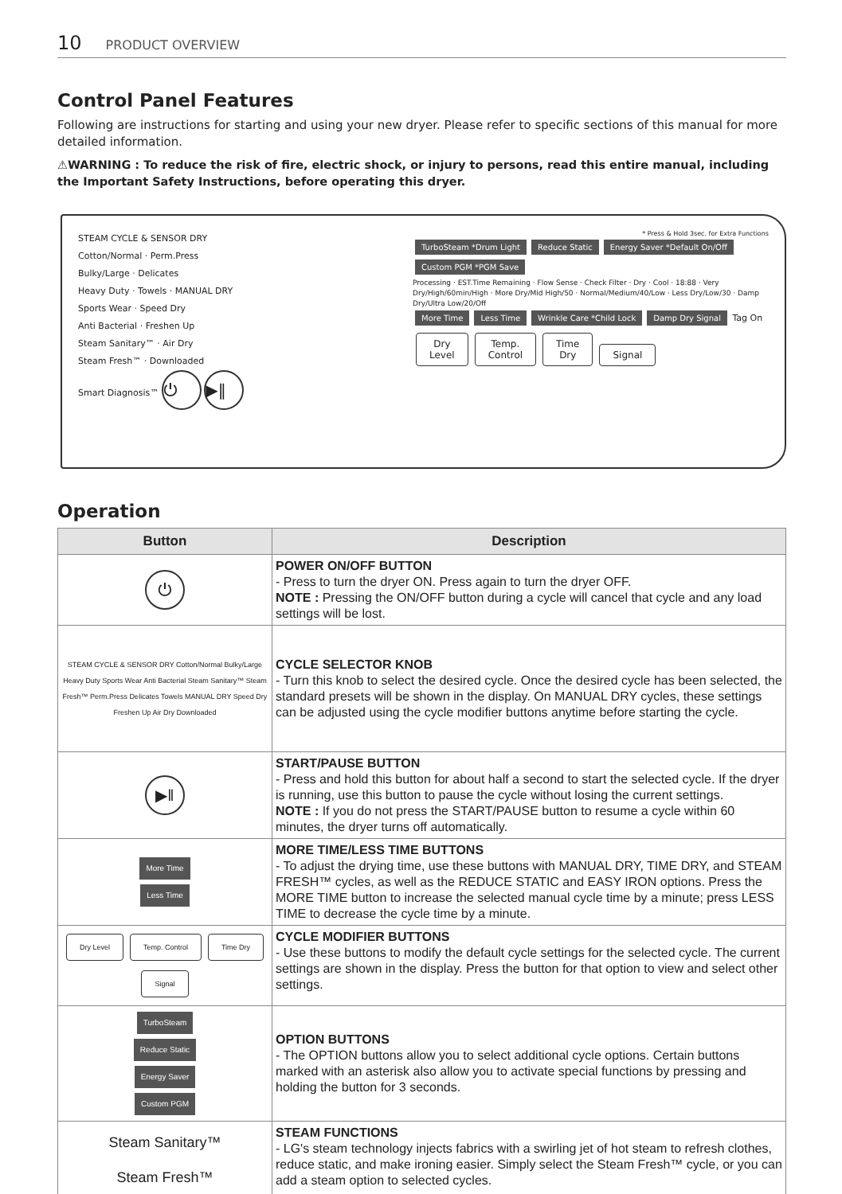10 PRODUCT OVERVIEW
Control Panel Features
Following are instructions for starting and using your new dryer. Please refer to specific sections of this manual for more detailed information.
⚠WARNING : To reduce the risk of fire, electric shock, or injury to persons, read this entire manual, including the Important Safety Instructions, before operating this dryer.
STEAM CYCLE & SENSOR DRY
Cotton/Normal · Perm.Press
Bulky/Large · Delicates
Heavy Duty · Towels · MANUAL DRY
Sports Wear · Speed Dry
Anti Bacterial · Freshen Up
Steam Sanitary™ · Air Dry
Steam Fresh™ · Downloaded
Smart Diagnosis™ ⏻ ▶‖
* Press & Hold 3sec. for Extra Functions
TurboSteam *Drum Light Reduce Static Energy Saver *Default On/Off Custom PGM *PGM Save
Processing · EST.Time Remaining · Flow Sense · Check Filter · Dry · Cool · 18:88 · Very Dry/High/60min/High · More Dry/Mid High/50 · Normal/Medium/40/Low · Less Dry/Low/30 · Damp Dry/Ultra Low/20/Off
More Time Less Time Wrinkle Care *Child Lock Damp Dry Signal Tag On
Dry
Level Temp.
Control Time
Dry Signal
Operation
| Button | Description |
| --- | --- |
| ⏻ | POWER ON/OFF BUTTON - Press to turn the dryer ON. Press again to turn the dryer OFF. NOTE : Pressing the ON/OFF button during a cycle will cancel that cycle and any load settings will be lost. |
| STEAM CYCLE & SENSOR DRY Cotton/Normal Bulky/Large Heavy Duty Sports Wear Anti Bacterial Steam Sanitary™ Steam Fresh™ Perm.Press Delicates Towels MANUAL DRY Speed Dry Freshen Up Air Dry Downloaded | CYCLE SELECTOR KNOB - Turn this knob to select the desired cycle. Once the desired cycle has been selected, the standard presets will be shown in the display. On MANUAL DRY cycles, these settings can be adjusted using the cycle modifier buttons anytime before starting the cycle. |
| ▶‖ | START/PAUSE BUTTON - Press and hold this button for about half a second to start the selected cycle. If the dryer is running, use this button to pause the cycle without losing the current settings. NOTE : If you do not press the START/PAUSE button to resume a cycle within 60 minutes, the dryer turns off automatically. |
| More Time Less Time | MORE TIME/LESS TIME BUTTONS - To adjust the drying time, use these buttons with MANUAL DRY, TIME DRY, and STEAM FRESH™ cycles, as well as the REDUCE STATIC and EASY IRON options. Press the MORE TIME button to increase the selected manual cycle time by a minute; press LESS TIME to decrease the cycle time by a minute. |
| Dry Level Temp. Control Time Dry Signal | CYCLE MODIFIER BUTTONS - Use these buttons to modify the default cycle settings for the selected cycle. The current settings are shown in the display. Press the button for that option to view and select other settings. |
| TurboSteam Reduce Static Energy Saver Custom PGM | OPTION BUTTONS - The OPTION buttons allow you to select additional cycle options. Certain buttons marked with an asterisk also allow you to activate special functions by pressing and holding the button for 3 seconds. |
| Steam Sanitary™ Steam Fresh™ | STEAM FUNCTIONS - LG's steam technology injects fabrics with a swirling jet of hot steam to refresh clothes, reduce static, and make ironing easier. Simply select the Steam Fresh™ cycle, or you can add a steam option to selected cycles. |